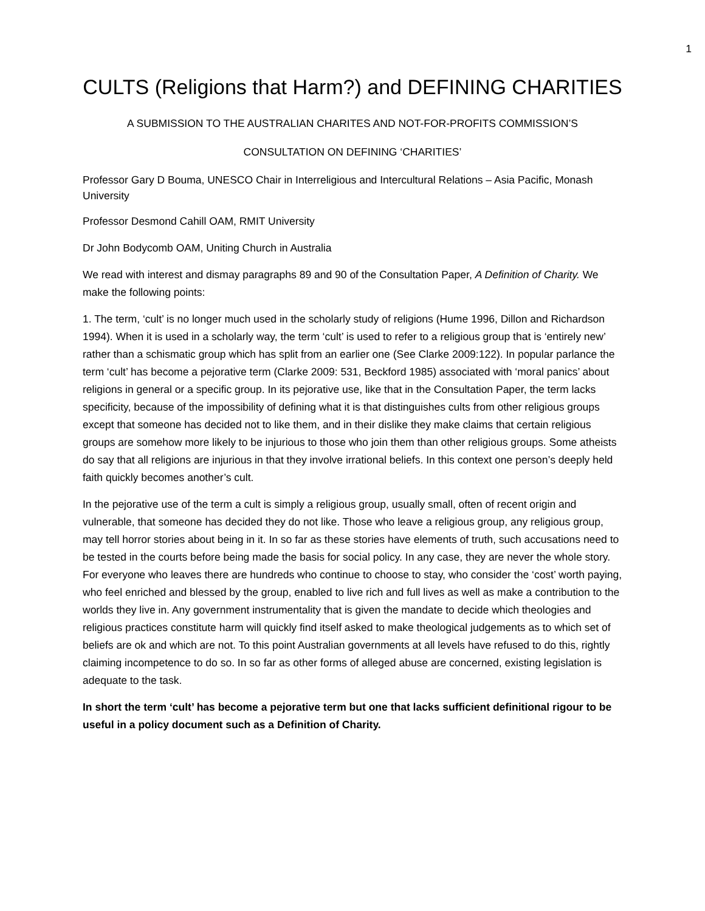1
CULTS (Religions that Harm?) and DEFINING CHARITIES
A SUBMISSION TO THE AUSTRALIAN CHARITES AND NOT-FOR-PROFITS COMMISSION’S
CONSULTATION ON DEFINING ‘CHARITIES’
Professor Gary D Bouma, UNESCO Chair in Interreligious and Intercultural Relations – Asia Pacific, Monash University
Professor Desmond Cahill OAM, RMIT University
Dr John Bodycomb OAM, Uniting Church in Australia
We read with interest and dismay paragraphs 89 and 90 of the Consultation Paper, A Definition of Charity. We make the following points:
1. The term, ‘cult’ is no longer much used in the scholarly study of religions (Hume 1996, Dillon and Richardson 1994). When it is used in a scholarly way, the term ‘cult’ is used to refer to a religious group that is ‘entirely new’ rather than a schismatic group which has split from an earlier one (See Clarke 2009:122). In popular parlance the term ‘cult’ has become a pejorative term (Clarke 2009: 531, Beckford 1985) associated with ‘moral panics’ about religions in general or a specific group. In its pejorative use, like that in the Consultation Paper, the term lacks specificity, because of the impossibility of defining what it is that distinguishes cults from other religious groups except that someone has decided not to like them, and in their dislike they make claims that certain religious groups are somehow more likely to be injurious to those who join them than other religious groups. Some atheists do say that all religions are injurious in that they involve irrational beliefs. In this context one person’s deeply held faith quickly becomes another’s cult.
In the pejorative use of the term a cult is simply a religious group, usually small, often of recent origin and vulnerable, that someone has decided they do not like. Those who leave a religious group, any religious group, may tell horror stories about being in it. In so far as these stories have elements of truth, such accusations need to be tested in the courts before being made the basis for social policy. In any case, they are never the whole story. For everyone who leaves there are hundreds who continue to choose to stay, who consider the ‘cost’ worth paying, who feel enriched and blessed by the group, enabled to live rich and full lives as well as make a contribution to the worlds they live in. Any government instrumentality that is given the mandate to decide which theologies and religious practices constitute harm will quickly find itself asked to make theological judgements as to which set of beliefs are ok and which are not. To this point Australian governments at all levels have refused to do this, rightly claiming incompetence to do so. In so far as other forms of alleged abuse are concerned, existing legislation is adequate to the task.
In short the term ‘cult’ has become a pejorative term but one that lacks sufficient definitional rigour to be useful in a policy document such as a Definition of Charity.